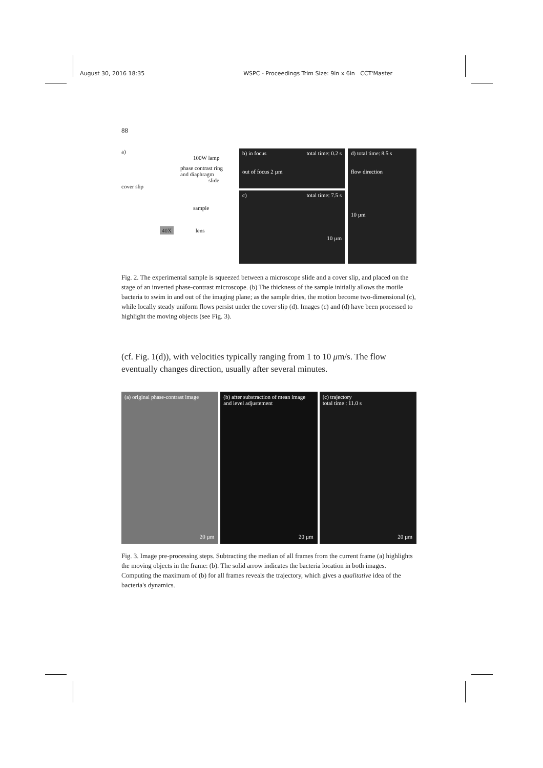August 30, 2016 18:35 WSPC - Proceedings Trim Size: 9in x 6in CCT'Master
88
a)
100W lamp
phase contrast ring
and diaphragm
slide
cover slip
sample
40X
lens
b) in focus total time: 0.2 s
out of focus 2 µm
c) total time: 7.5 s
10 µm
d) total time: 8.5 s
flow direction
10 µm
Fig. 2. The experimental sample is squeezed between a microscope slide and a cover slip, and placed on the stage of an inverted phase-contrast microscope. (b) The thickness of the sample initially allows the motile bacteria to swim in and out of the imaging plane; as the sample dries, the motion become two-dimensional (c), while locally steady uniform flows persist under the cover slip (d). Images (c) and (d) have been processed to highlight the moving objects (see Fig. 3).
(cf. Fig. 1(d)), with velocities typically ranging from 1 to 10 μm/s. The flow eventually changes direction, usually after several minutes.
(a) original phase-contrast image
20 µm
(b) after substraction of mean image
and level adjustement
20 µm
(c) trajectory
total time : 11.0 s
20 µm
Fig. 3. Image pre-processing steps. Subtracting the median of all frames from the current frame (a) highlights the moving objects in the frame: (b). The solid arrow indicates the bacteria location in both images. Computing the maximum of (b) for all frames reveals the trajectory, which gives a qualitative idea of the bacteria's dynamics.